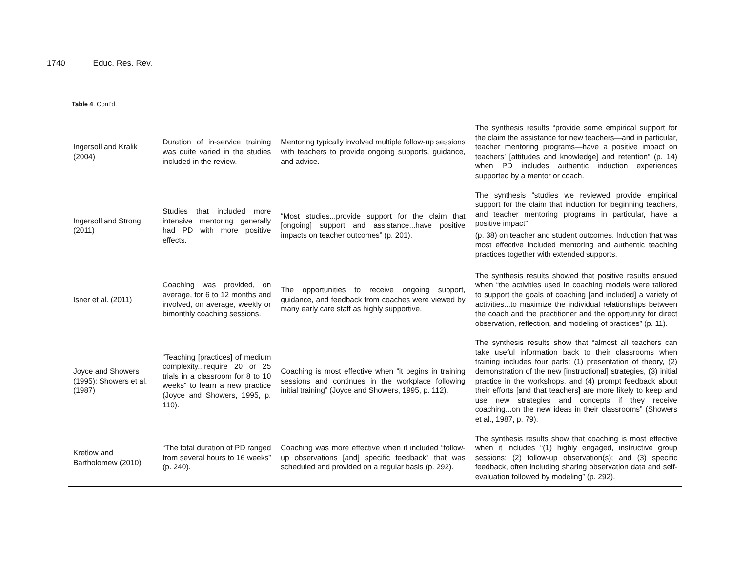1740 Educ. Res. Rev.
Table 4. Cont’d.
| Ingersoll and Kralik (2004) | Duration of in-service training was quite varied in the studies included in the review. | Mentoring typically involved multiple follow-up sessions with teachers to provide ongoing supports, guidance, and advice. | The synthesis results “provide some empirical support for the claim the assistance for new teachers—and in particular, teacher mentoring programs—have a positive impact on teachers’ [attitudes and knowledge] and retention” (p. 14) when PD includes authentic induction experiences supported by a mentor or coach. |
| Ingersoll and Strong (2011) | Studies that included more intensive mentoring generally had PD with more positive effects. | “Most studies...provide support for the claim that [ongoing] support and assistance...have positive impacts on teacher outcomes” (p. 201). | The synthesis “studies we reviewed provide empirical support for the claim that induction for beginning teachers, and teacher mentoring programs in particular, have a positive impact” (p. 38) on teacher and student outcomes. Induction that was most effective included mentoring and authentic teaching practices together with extended supports. |
| Isner et al. (2011) | Coaching was provided, on average, for 6 to 12 months and involved, on average, weekly or bimonthly coaching sessions. | The opportunities to receive ongoing support, guidance, and feedback from coaches were viewed by many early care staff as highly supportive. | The synthesis results showed that positive results ensued when “the activities used in coaching models were tailored to support the goals of coaching [and included] a variety of activities...to maximize the individual relationships between the coach and the practitioner and the opportunity for direct observation, reflection, and modeling of practices” (p. 11). |
| Joyce and Showers (1995); Showers et al. (1987) | “Teaching [practices] of medium complexity...require 20 or 25 trials in a classroom for 8 to 10 weeks” to learn a new practice (Joyce and Showers, 1995, p. 110). | Coaching is most effective when “it begins in training sessions and continues in the workplace following initial training” (Joyce and Showers, 1995, p. 112). | The synthesis results show that “almost all teachers can take useful information back to their classrooms when training includes four parts: (1) presentation of theory, (2) demonstration of the new [instructional] strategies, (3) initial practice in the workshops, and (4) prompt feedback about their efforts [and that teachers] are more likely to keep and use new strategies and concepts if they receive coaching...on the new ideas in their classrooms” (Showers et al., 1987, p. 79). |
| Kretlow and Bartholomew (2010) | “The total duration of PD ranged from several hours to 16 weeks” (p. 240). | Coaching was more effective when it included “follow-up observations [and] specific feedback” that was scheduled and provided on a regular basis (p. 292). | The synthesis results show that coaching is most effective when it includes “(1) highly engaged, instructive group sessions; (2) follow-up observation(s); and (3) specific feedback, often including sharing observation data and self-evaluation followed by modeling” (p. 292). |